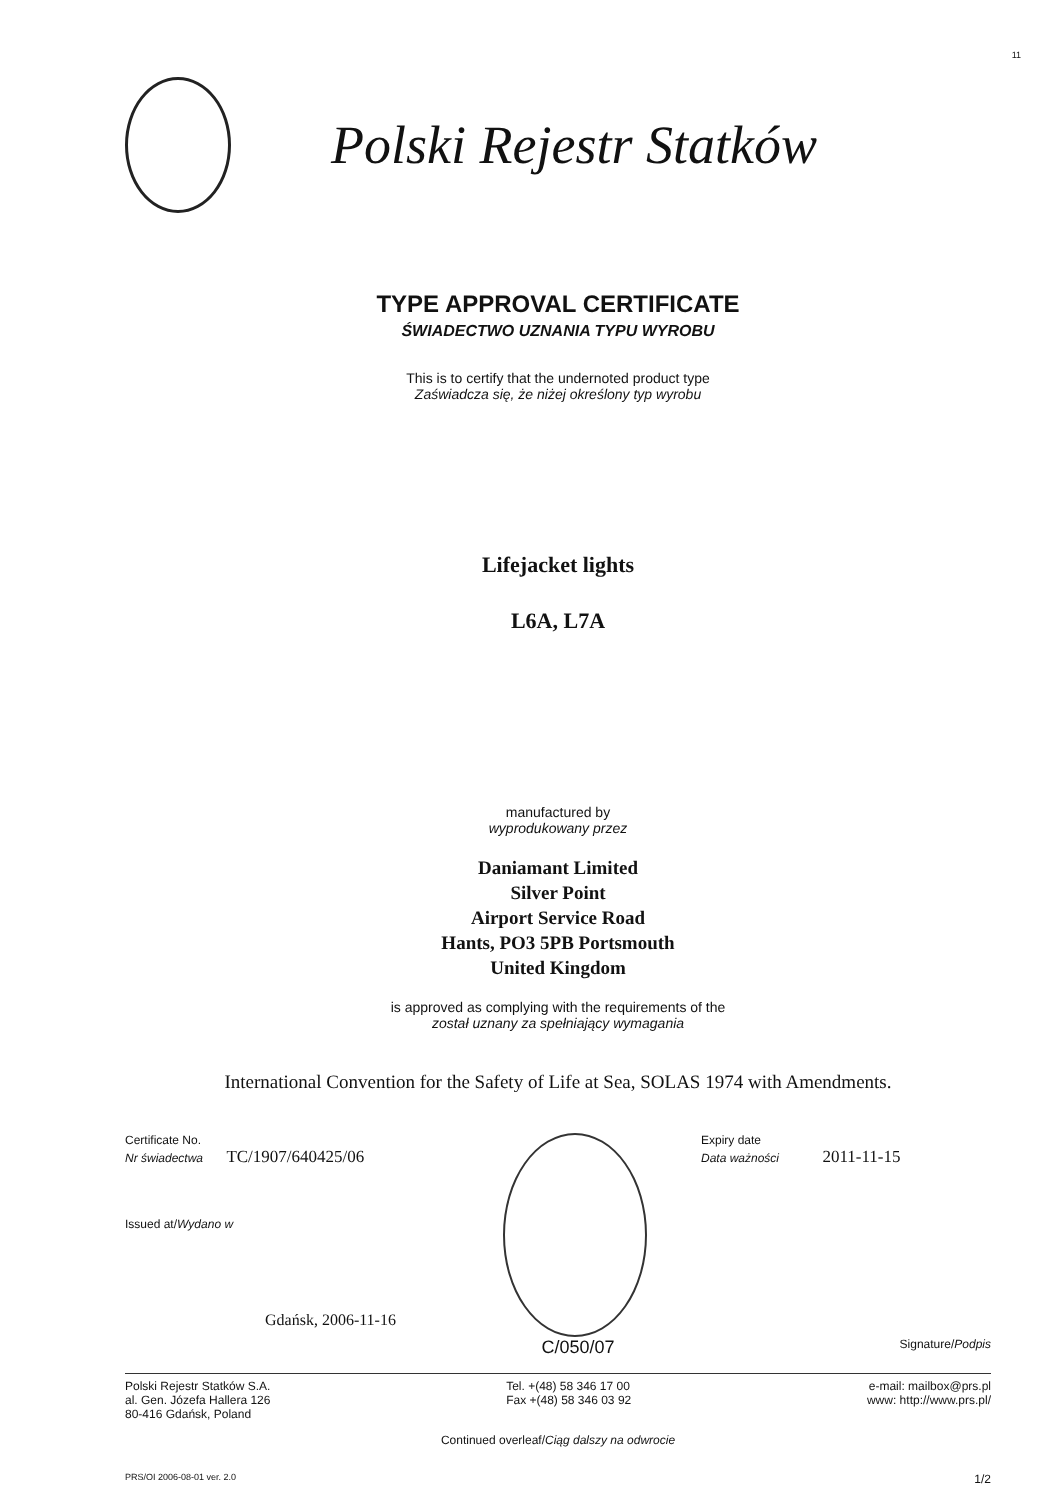11
Polski Rejestr Statków
TYPE APPROVAL CERTIFICATE
ŚWIADECTWO UZNANIA TYPU WYROBU
This is to certify that the undernoted product type
Zaświadcza się, że niżej określony typ wyrobu
Lifejacket lights
L6A, L7A
manufactured by
wyprodukowany przez
Daniamant Limited
Silver Point
Airport Service Road
Hants, PO3 5PB Portsmouth
United Kingdom
is approved as complying with the requirements of the
został uznany za spełniający wymagania
International Convention for the Safety of Life at Sea, SOLAS 1974 with Amendments.
Certificate No.
Nr świadectwa TC/1907/640425/06
Issued at/Wydano w
Gdańsk, 2006-11-16
C/050/07
Expiry date
Data ważności 2011-11-15
Signature/Podpis
Polski Rejestr Statków S.A.
al. Gen. Józefa Hallera 126
80-416 Gdańsk, Poland
Tel. +(48) 58 346 17 00
Fax +(48) 58 346 03 92
e-mail: mailbox@prs.pl
www: http://www.prs.pl/
Continued overleaf/Ciąg dalszy na odwrocie
PRS/OI 2006-08-01 ver. 2.0 1/2